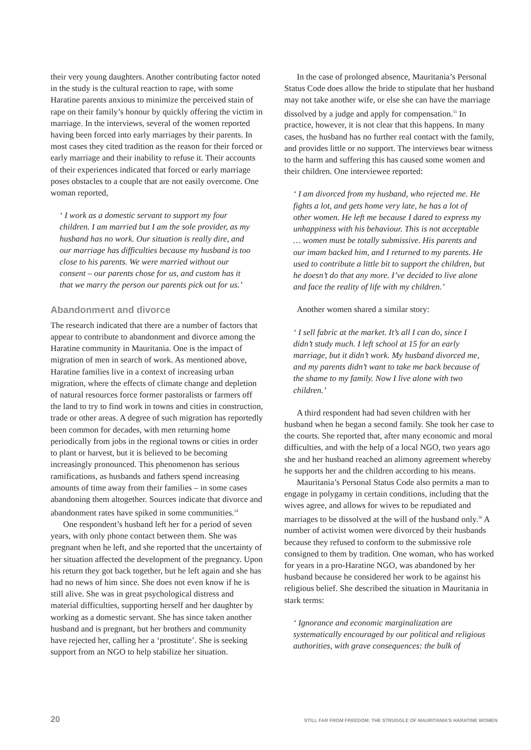their very young daughters. Another contributing factor noted in the study is the cultural reaction to rape, with some Haratine parents anxious to minimize the perceived stain of rape on their family’s honour by quickly offering the victim in marriage. In the interviews, several of the women reported having been forced into early marriages by their parents. In most cases they cited tradition as the reason for their forced or early marriage and their inability to refuse it. Their accounts of their experiences indicated that forced or early marriage poses obstacles to a couple that are not easily overcome. One woman reported,
‘ I work as a domestic servant to support my four children. I am married but I am the sole provider, as my husband has no work. Our situation is really dire, and our marriage has difficulties because my husband is too close to his parents. We were married without our consent – our parents chose for us, and custom has it that we marry the person our parents pick out for us.’
Abandonment and divorce
The research indicated that there are a number of factors that appear to contribute to abandonment and divorce among the Haratine community in Mauritania. One is the impact of migration of men in search of work. As mentioned above, Haratine families live in a context of increasing urban migration, where the effects of climate change and depletion of natural resources force former pastoralists or farmers off the land to try to find work in towns and cities in construction, trade or other areas. A degree of such migration has reportedly been common for decades, with men returning home periodically from jobs in the regional towns or cities in order to plant or harvest, but it is believed to be becoming increasingly pronounced. This phenomenon has serious ramifications, as husbands and fathers spend increasing amounts of time away from their families – in some cases abandoning them altogether. Sources indicate that divorce and abandonment rates have spiked in some communities.<sup>54</sup>
One respondent’s husband left her for a period of seven years, with only phone contact between them. She was pregnant when he left, and she reported that the uncertainty of her situation affected the development of the pregnancy. Upon his return they got back together, but he left again and she has had no news of him since. She does not even know if he is still alive. She was in great psychological distress and material difficulties, supporting herself and her daughter by working as a domestic servant. She has since taken another husband and is pregnant, but her brothers and community have rejected her, calling her a ‘prostitute’. She is seeking support from an NGO to help stabilize her situation.
In the case of prolonged absence, Mauritania’s Personal Status Code does allow the bride to stipulate that her husband may not take another wife, or else she can have the marriage dissolved by a judge and apply for compensation.<sup>55</sup> In practice, however, it is not clear that this happens. In many cases, the husband has no further real contact with the family, and provides little or no support. The interviews bear witness to the harm and suffering this has caused some women and their children. One interviewee reported:
‘ I am divorced from my husband, who rejected me. He fights a lot, and gets home very late, he has a lot of other women. He left me because I dared to express my unhappiness with his behaviour. This is not acceptable … women must be totally submissive. His parents and our imam backed him, and I returned to my parents. He used to contribute a little bit to support the children, but he doesn’t do that any more. I’ve decided to live alone and face the reality of life with my children.’
Another women shared a similar story:
‘ I sell fabric at the market. It’s all I can do, since I didn’t study much. I left school at 15 for an early marriage, but it didn’t work. My husband divorced me, and my parents didn’t want to take me back because of the shame to my family. Now I live alone with two children.’
A third respondent had had seven children with her husband when he began a second family. She took her case to the courts. She reported that, after many economic and moral difficulties, and with the help of a local NGO, two years ago she and her husband reached an alimony agreement whereby he supports her and the children according to his means.
Mauritania’s Personal Status Code also permits a man to engage in polygamy in certain conditions, including that the wives agree, and allows for wives to be repudiated and marriages to be dissolved at the will of the husband only.<sup>56</sup> A number of activist women were divorced by their husbands because they refused to conform to the submissive role consigned to them by tradition. One woman, who has worked for years in a pro-Haratine NGO, was abandoned by her husband because he considered her work to be against his religious belief. She described the situation in Mauritania in stark terms:
‘ Ignorance and economic marginalization are systematically encouraged by our political and religious authorities, with grave consequences: the bulk of
20 STILL FAR FROM FREEDOM: THE STRUGGLE OF MAURITANIA’S HARATINE WOMEN